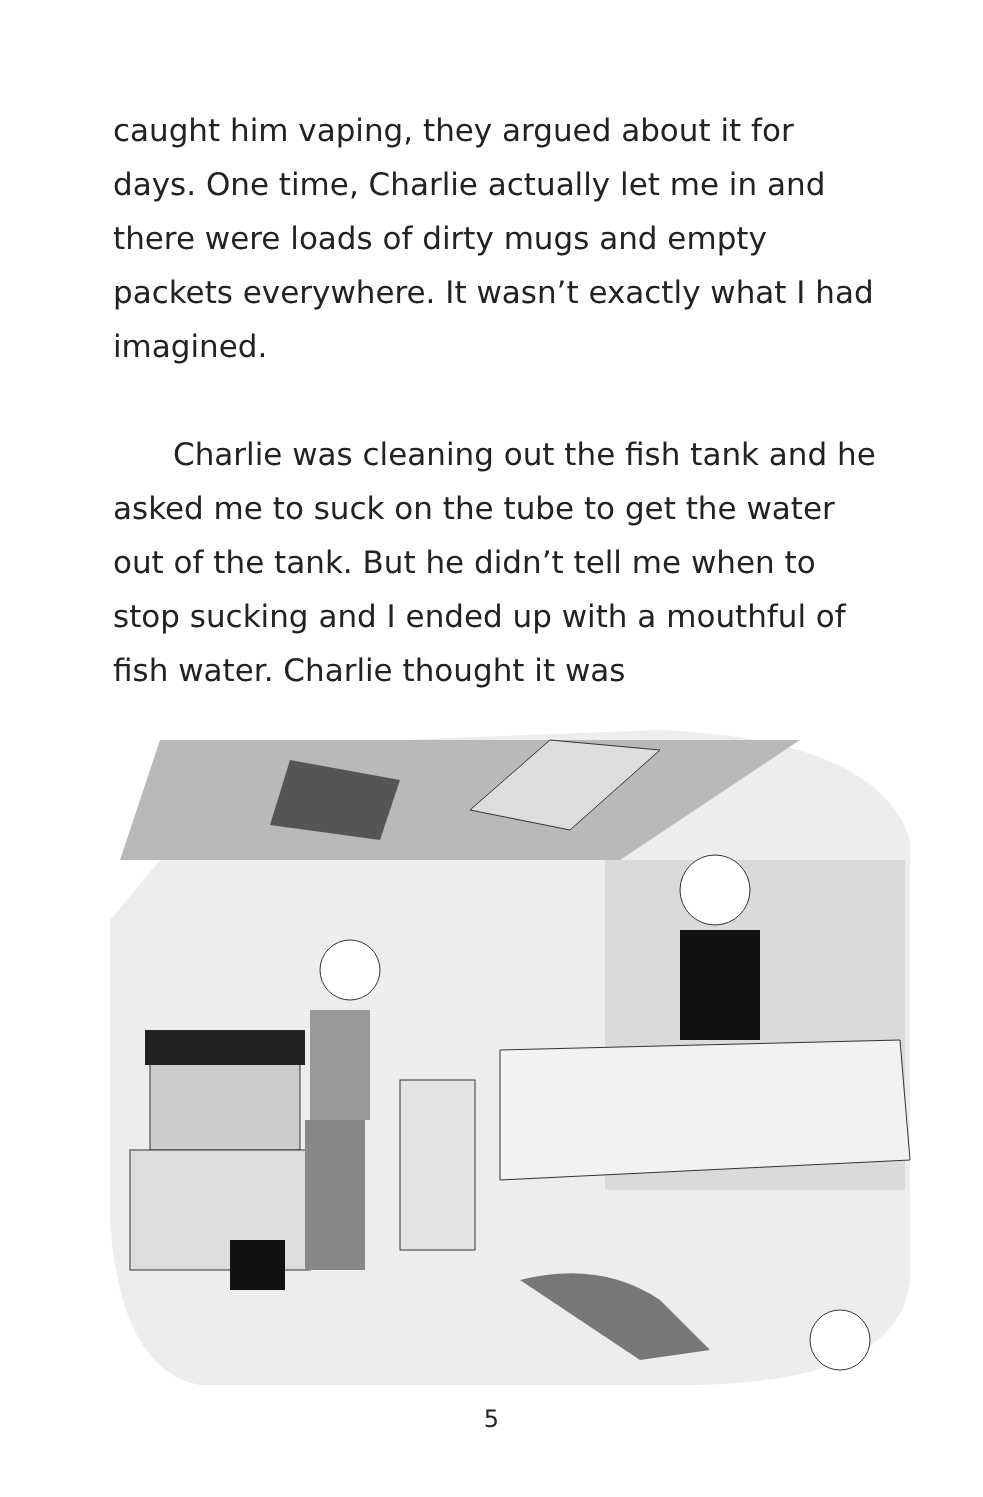caught him vaping, they argued about it for days. One time, Charlie actually let me in and there were loads of dirty mugs and empty packets everywhere. It wasn’t exactly what I had imagined.
Charlie was cleaning out the fish tank and he asked me to suck on the tube to get the water out of the tank. But he didn’t tell me when to stop sucking and I ended up with a mouthful of fish water. Charlie thought it was
5